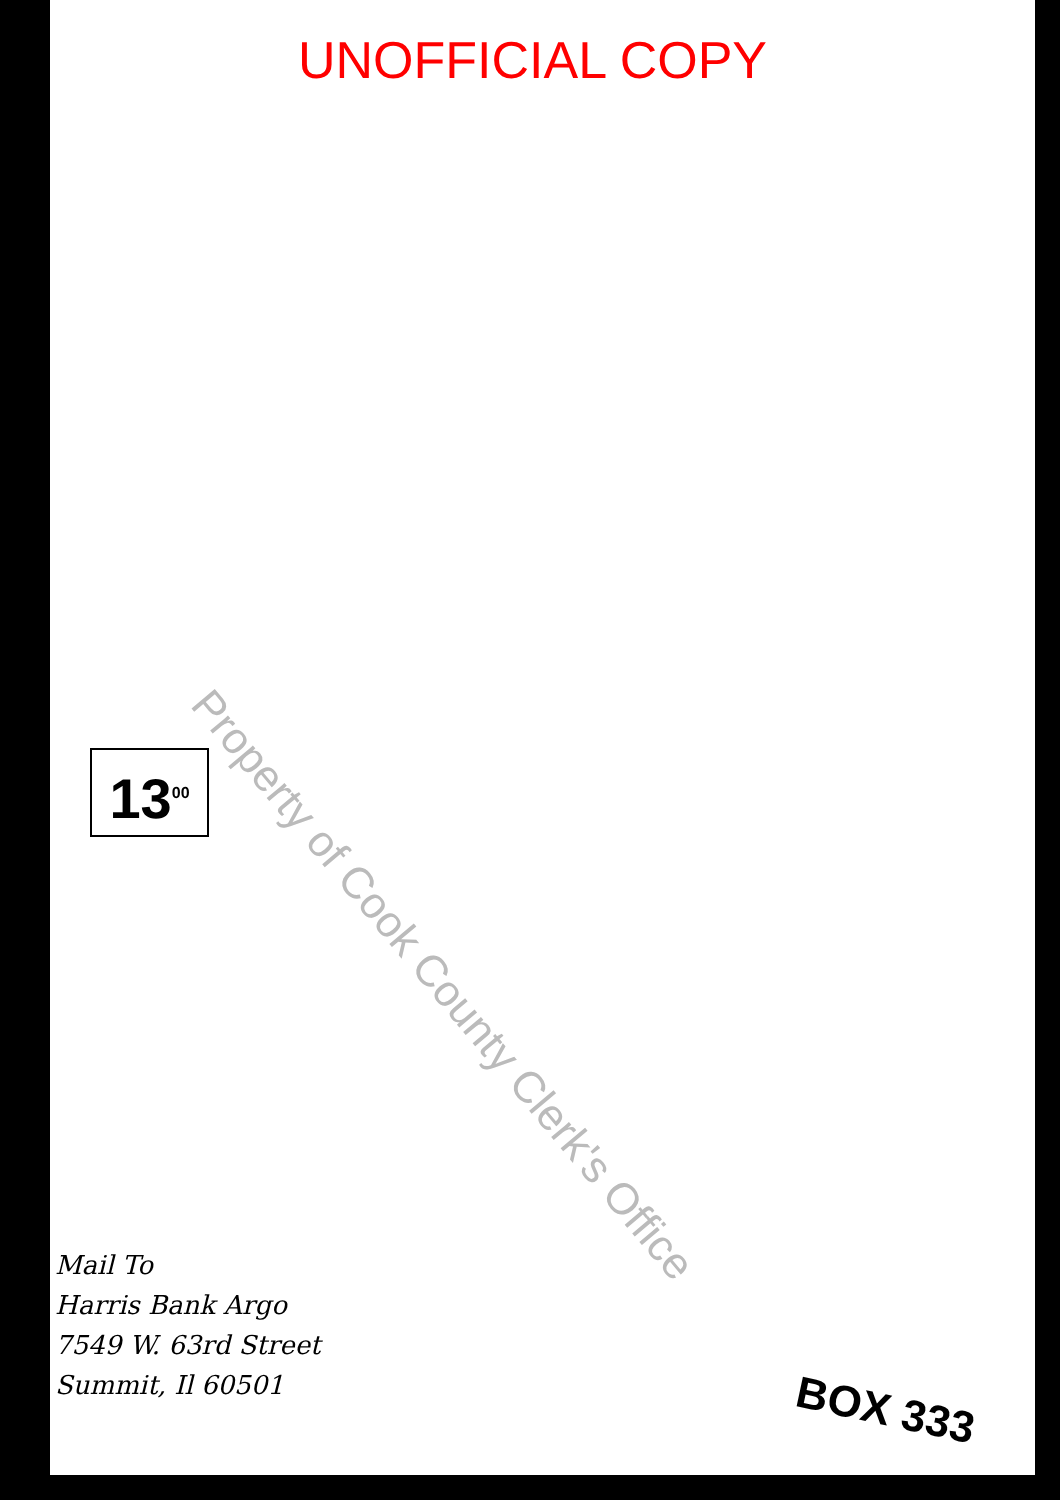UNOFFICIAL COPY
13<sup>00</sup>
Mail To
Harris Bank Argo
7549 W. 63rd Street
Summit, Il 60501
BOX 333
Property of Cook County Clerk's Office